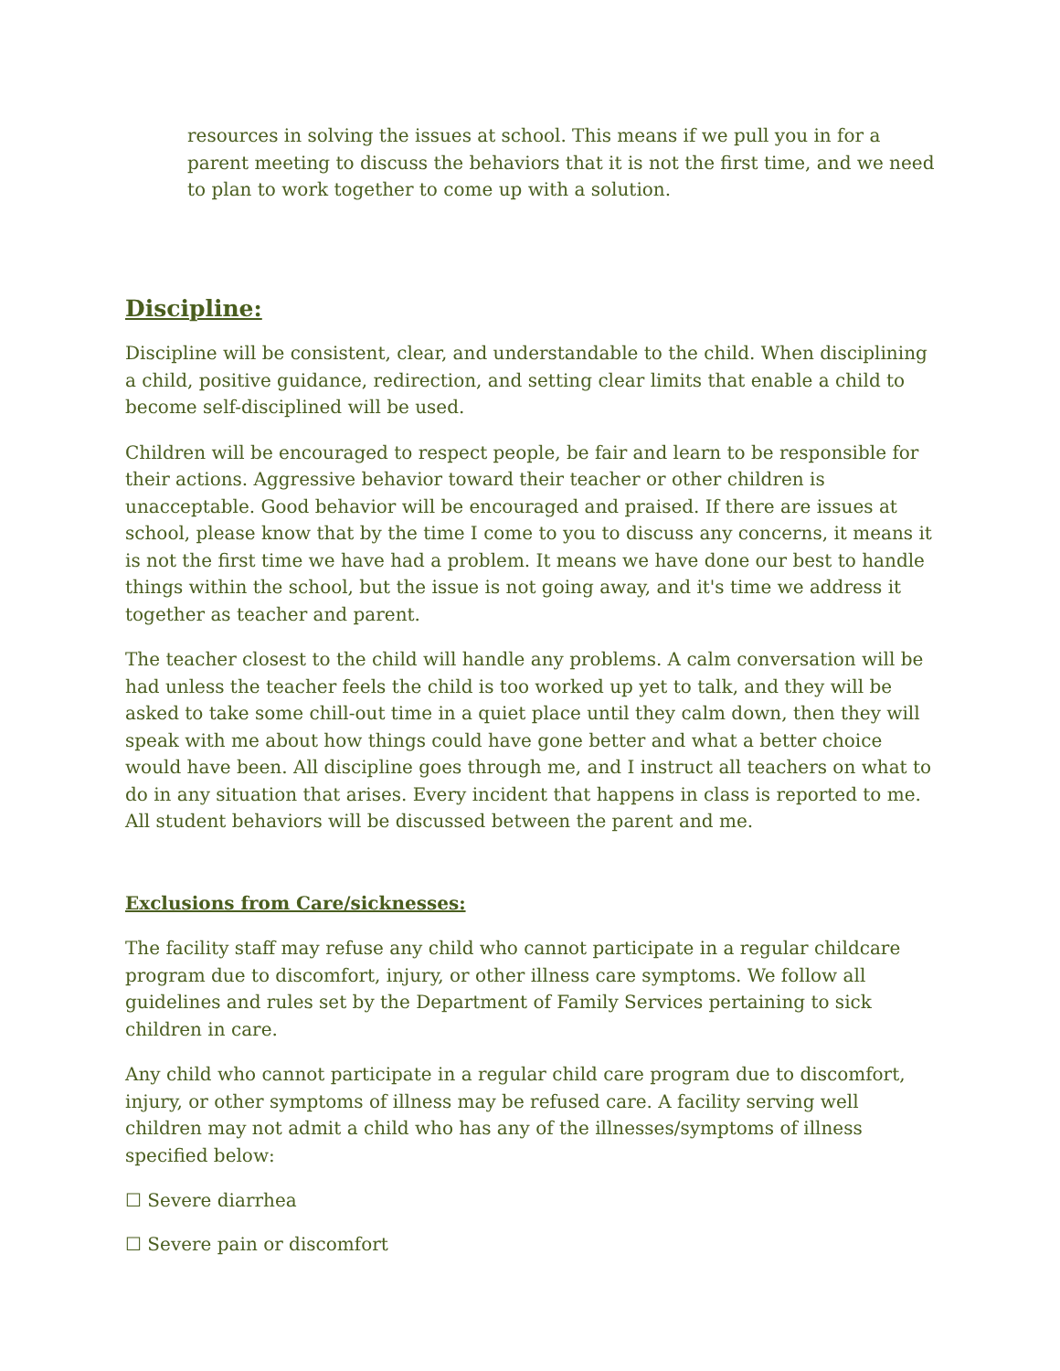resources in solving the issues at school. This means if we pull you in for a parent meeting to discuss the behaviors that it is not the first time, and we need to plan to work together to come up with a solution.
Discipline:
Discipline will be consistent, clear, and understandable to the child. When disciplining a child, positive guidance, redirection, and setting clear limits that enable a child to become self-disciplined will be used.
Children will be encouraged to respect people, be fair and learn to be responsible for their actions. Aggressive behavior toward their teacher or other children is unacceptable. Good behavior will be encouraged and praised. If there are issues at school, please know that by the time I come to you to discuss any concerns, it means it is not the first time we have had a problem. It means we have done our best to handle things within the school, but the issue is not going away, and it's time we address it together as teacher and parent.
The teacher closest to the child will handle any problems. A calm conversation will be had unless the teacher feels the child is too worked up yet to talk, and they will be asked to take some chill-out time in a quiet place until they calm down, then they will speak with me about how things could have gone better and what a better choice would have been. All discipline goes through me, and I instruct all teachers on what to do in any situation that arises. Every incident that happens in class is reported to me. All student behaviors will be discussed between the parent and me.
Exclusions from Care/sicknesses:
The facility staff may refuse any child who cannot participate in a regular childcare program due to discomfort, injury, or other illness care symptoms. We follow all guidelines and rules set by the Department of Family Services pertaining to sick children in care.
Any child who cannot participate in a regular child care program due to discomfort, injury, or other symptoms of illness may be refused care. A facility serving well children may not admit a child who has any of the illnesses/symptoms of illness specified below:
☐ Severe diarrhea
☐ Severe pain or discomfort